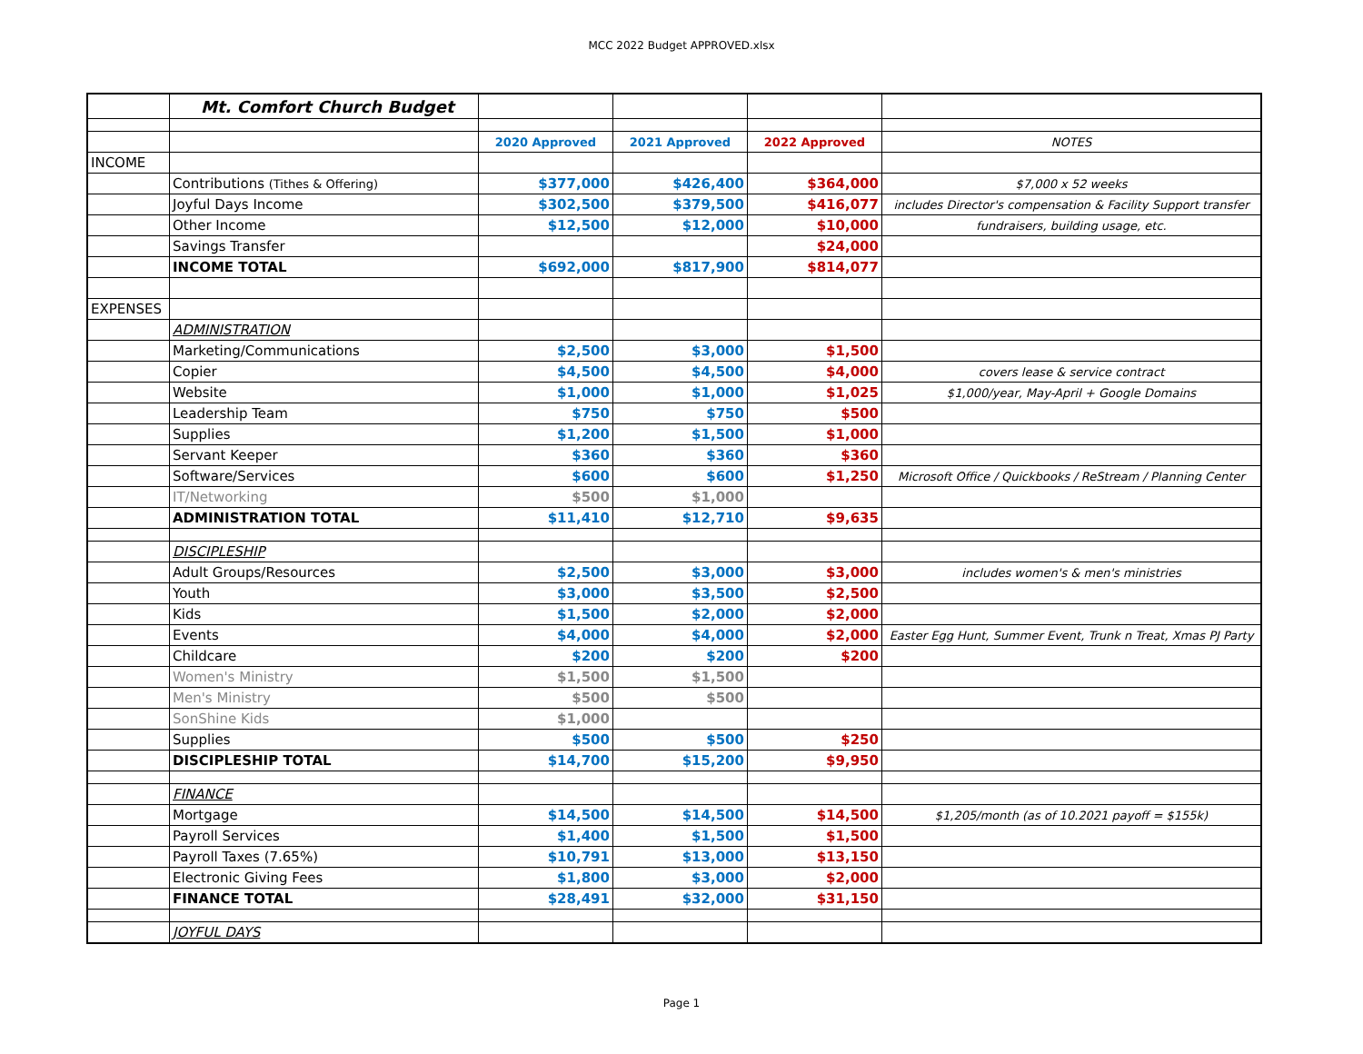MCC 2022 Budget APPROVED.xlsx
| | Mt. Comfort Church Budget | | | | |
| | | 2020 Approved | 2021 Approved | 2022 Approved | NOTES |
| INCOME | | | | | |
| | Contributions (Tithes & Offering) | $377,000 | $426,400 | $364,000 | $7,000 x 52 weeks |
| | Joyful Days Income | $302,500 | $379,500 | $416,077 | includes Director's compensation & Facility Support transfer |
| | Other Income | $12,500 | $12,000 | $10,000 | fundraisers, building usage, etc. |
| | Savings Transfer | | | $24,000 | |
| | INCOME TOTAL | $692,000 | $817,900 | $814,077 | |
| EXPENSES | | | | | |
| | ADMINISTRATION | | | | |
| | Marketing/Communications | $2,500 | $3,000 | $1,500 | |
| | Copier | $4,500 | $4,500 | $4,000 | covers lease & service contract |
| | Website | $1,000 | $1,000 | $1,025 | $1,000/year, May-April + Google Domains |
| | Leadership Team | $750 | $750 | $500 | |
| | Supplies | $1,200 | $1,500 | $1,000 | |
| | Servant Keeper | $360 | $360 | $360 | |
| | Software/Services | $600 | $600 | $1,250 | Microsoft Office / Quickbooks / ReStream / Planning Center |
| | IT/Networking | $500 | $1,000 | | |
| | ADMINISTRATION TOTAL | $11,410 | $12,710 | $9,635 | |
| | DISCIPLESHIP | | | | |
| | Adult Groups/Resources | $2,500 | $3,000 | $3,000 | includes women's & men's ministries |
| | Youth | $3,000 | $3,500 | $2,500 | |
| | Kids | $1,500 | $2,000 | $2,000 | |
| | Events | $4,000 | $4,000 | $2,000 | Easter Egg Hunt, Summer Event, Trunk n Treat, Xmas PJ Party |
| | Childcare | $200 | $200 | $200 | |
| | Women's Ministry | $1,500 | $1,500 | | |
| | Men's Ministry | $500 | $500 | | |
| | SonShine Kids | $1,000 | | | |
| | Supplies | $500 | $500 | $250 | |
| | DISCIPLESHIP TOTAL | $14,700 | $15,200 | $9,950 | |
| | FINANCE | | | | |
| | Mortgage | $14,500 | $14,500 | $14,500 | $1,205/month (as of 10.2021 payoff = $155k) |
| | Payroll Services | $1,400 | $1,500 | $1,500 | |
| | Payroll Taxes (7.65%) | $10,791 | $13,000 | $13,150 | |
| | Electronic Giving Fees | $1,800 | $3,000 | $2,000 | |
| | FINANCE TOTAL | $28,491 | $32,000 | $31,150 | |
| | JOYFUL DAYS | | | | |
Page 1